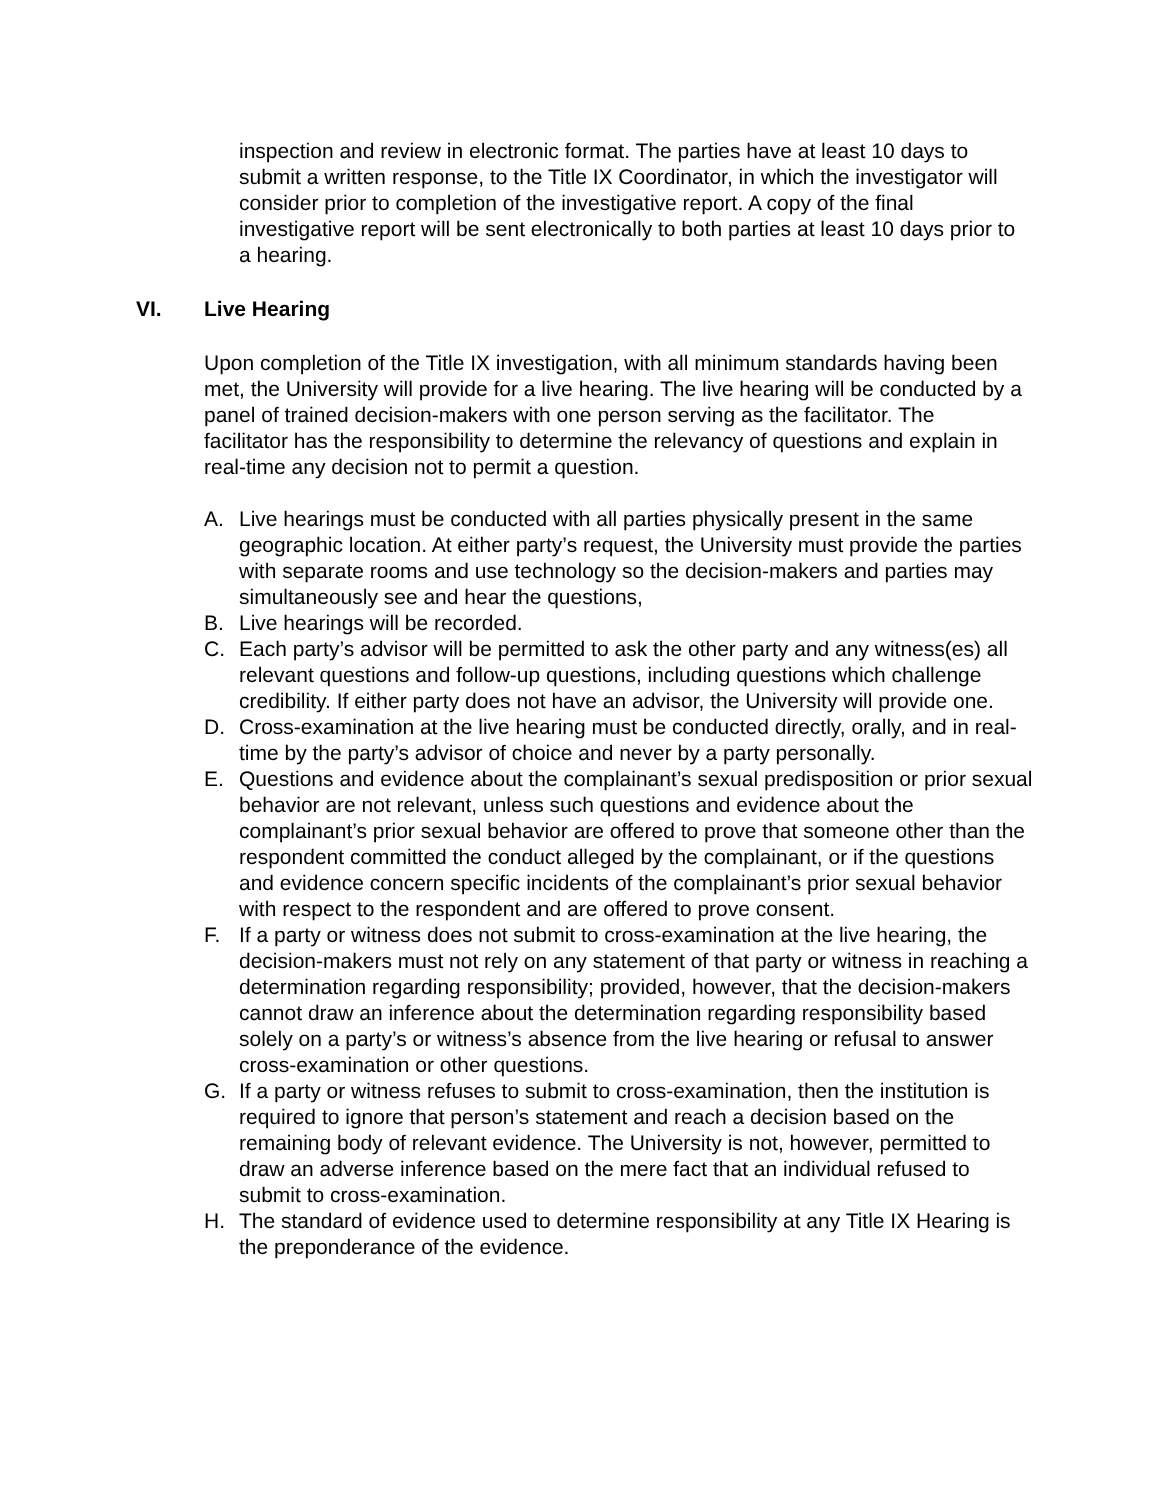inspection and review in electronic format. The parties have at least 10 days to submit a written response, to the Title IX Coordinator, in which the investigator will consider prior to completion of the investigative report. A copy of the final investigative report will be sent electronically to both parties at least 10 days prior to a hearing.
VI. Live Hearing
Upon completion of the Title IX investigation, with all minimum standards having been met, the University will provide for a live hearing. The live hearing will be conducted by a panel of trained decision-makers with one person serving as the facilitator. The facilitator has the responsibility to determine the relevancy of questions and explain in real-time any decision not to permit a question.
A. Live hearings must be conducted with all parties physically present in the same geographic location. At either party’s request, the University must provide the parties with separate rooms and use technology so the decision-makers and parties may simultaneously see and hear the questions,
B. Live hearings will be recorded.
C. Each party’s advisor will be permitted to ask the other party and any witness(es) all relevant questions and follow-up questions, including questions which challenge credibility. If either party does not have an advisor, the University will provide one.
D. Cross-examination at the live hearing must be conducted directly, orally, and in real-time by the party’s advisor of choice and never by a party personally.
E. Questions and evidence about the complainant’s sexual predisposition or prior sexual behavior are not relevant, unless such questions and evidence about the complainant’s prior sexual behavior are offered to prove that someone other than the respondent committed the conduct alleged by the complainant, or if the questions and evidence concern specific incidents of the complainant’s prior sexual behavior with respect to the respondent and are offered to prove consent.
F. If a party or witness does not submit to cross-examination at the live hearing, the decision-makers must not rely on any statement of that party or witness in reaching a determination regarding responsibility; provided, however, that the decision-makers cannot draw an inference about the determination regarding responsibility based solely on a party’s or witness’s absence from the live hearing or refusal to answer cross-examination or other questions.
G. If a party or witness refuses to submit to cross-examination, then the institution is required to ignore that person’s statement and reach a decision based on the remaining body of relevant evidence. The University is not, however, permitted to draw an adverse inference based on the mere fact that an individual refused to submit to cross-examination.
H. The standard of evidence used to determine responsibility at any Title IX Hearing is the preponderance of the evidence.